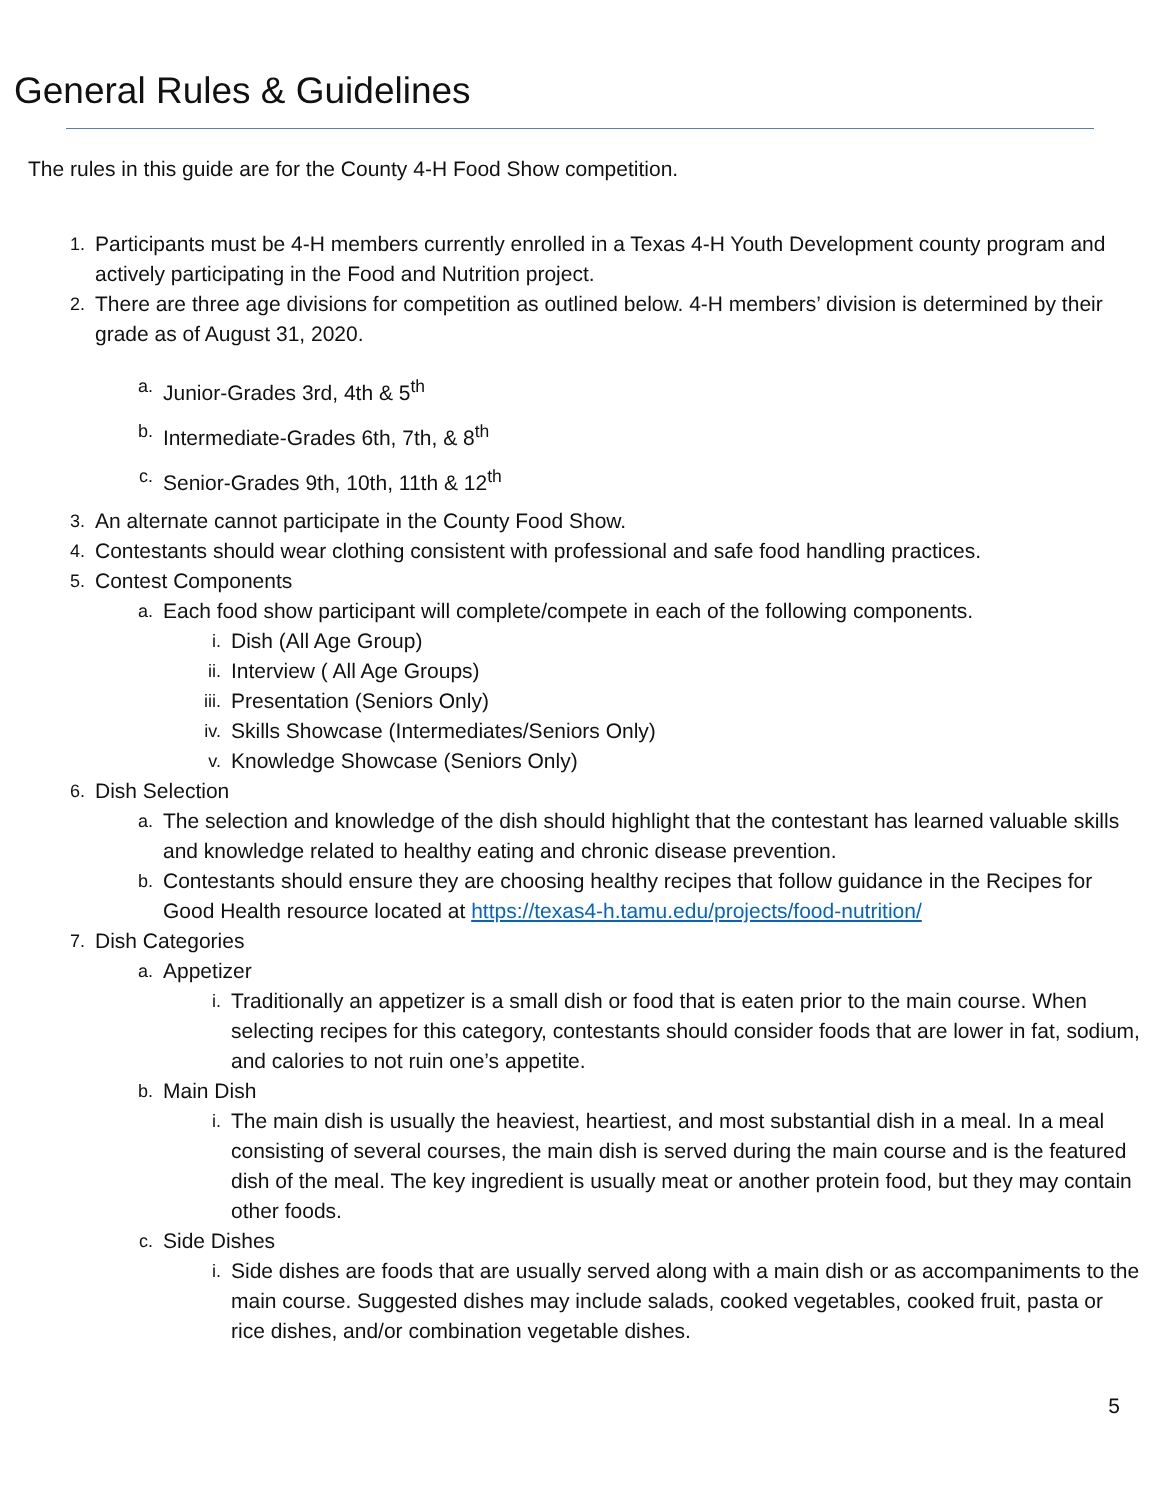General Rules & Guidelines
The rules in this guide are for the County 4-H Food Show competition.
1. Participants must be 4-H members currently enrolled in a Texas 4-H Youth Development county program and actively participating in the Food and Nutrition project.
2. There are three age divisions for competition as outlined below. 4-H members’ division is determined by their grade as of August 31, 2020.
a. Junior-Grades 3rd, 4th & 5<sup>th</sup>
b. Intermediate-Grades 6th, 7th, & 8<sup>th</sup>
c. Senior-Grades 9th, 10th, 11th & 12<sup>th</sup>
3. An alternate cannot participate in the County Food Show.
4. Contestants should wear clothing consistent with professional and safe food handling practices.
5. Contest Components
a. Each food show participant will complete/compete in each of the following components.
i. Dish (All Age Group)
ii. Interview ( All Age Groups)
iii. Presentation (Seniors Only)
iv. Skills Showcase (Intermediates/Seniors Only)
v. Knowledge Showcase (Seniors Only)
6. Dish Selection
a. The selection and knowledge of the dish should highlight that the contestant has learned valuable skills and knowledge related to healthy eating and chronic disease prevention.
b. Contestants should ensure they are choosing healthy recipes that follow guidance in the Recipes for Good Health resource located at https://texas4-h.tamu.edu/projects/food-nutrition/
7. Dish Categories
a. Appetizer
i. Traditionally an appetizer is a small dish or food that is eaten prior to the main course. When selecting recipes for this category, contestants should consider foods that are lower in fat, sodium, and calories to not ruin one’s appetite.
b. Main Dish
i. The main dish is usually the heaviest, heartiest, and most substantial dish in a meal. In a meal consisting of several courses, the main dish is served during the main course and is the featured dish of the meal. The key ingredient is usually meat or another protein food, but they may contain other foods.
c. Side Dishes
i. Side dishes are foods that are usually served along with a main dish or as accompaniments to the main course. Suggested dishes may include salads, cooked vegetables, cooked fruit, pasta or rice dishes, and/or combination vegetable dishes.
5